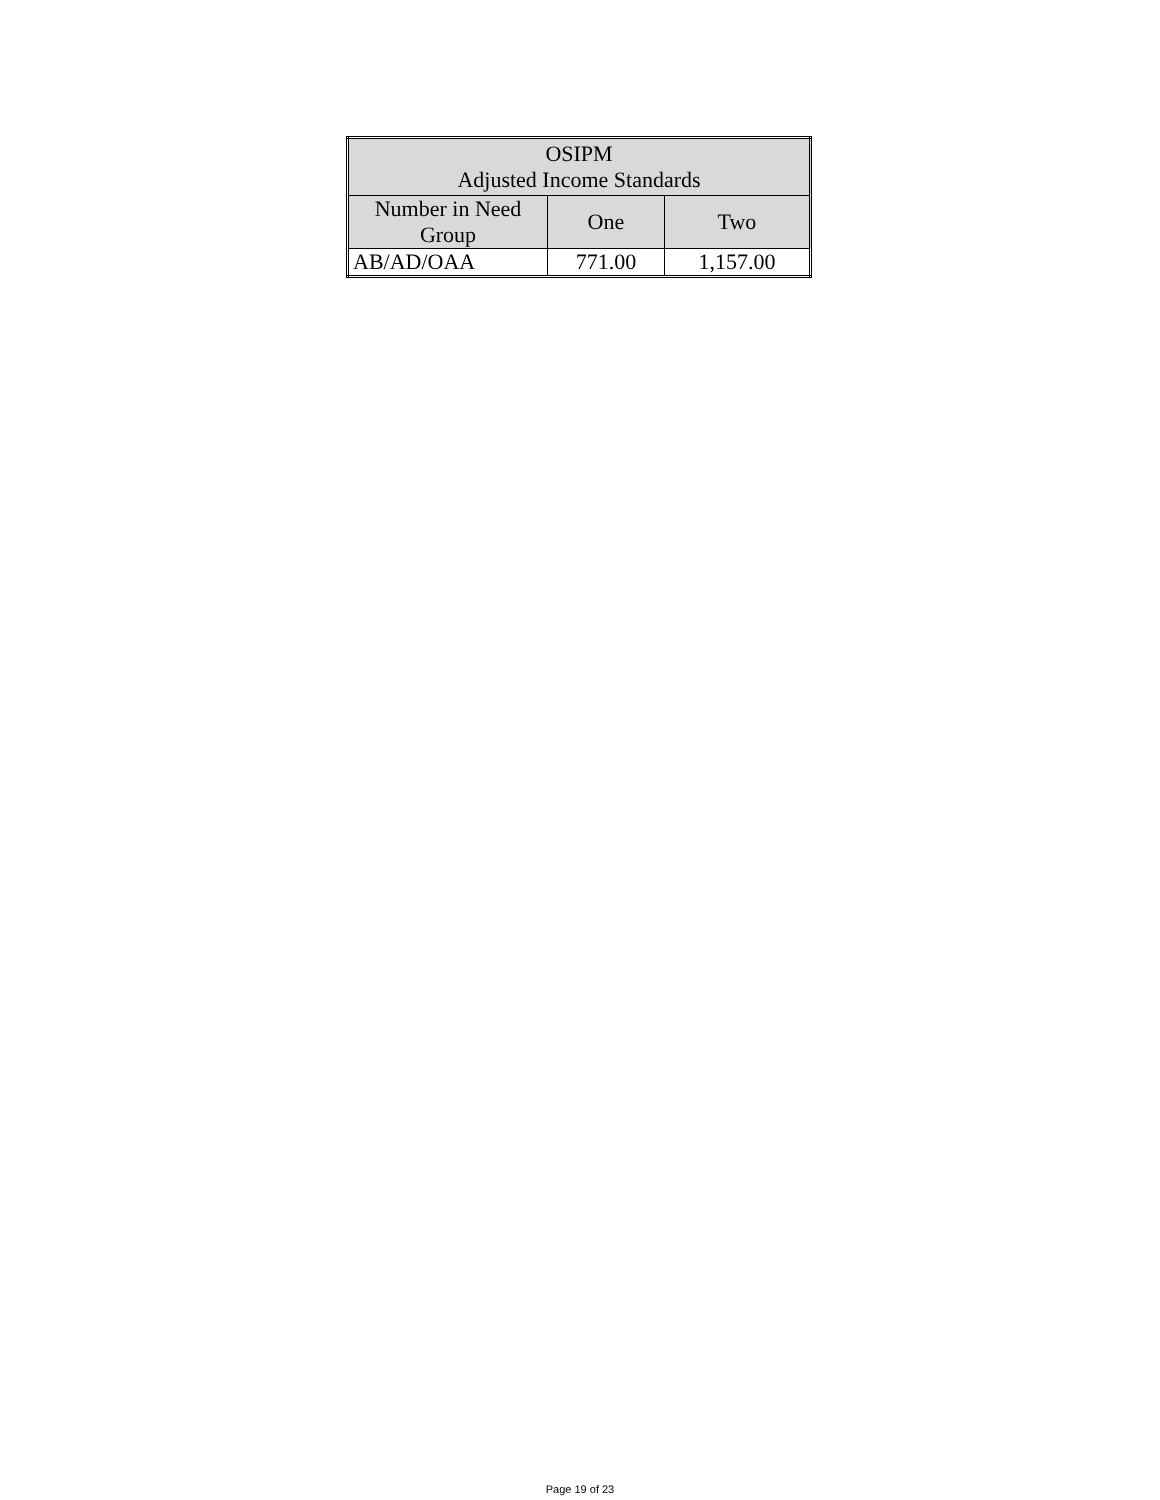| OSIPM Adjusted Income Standards | | |
| --- | --- | --- |
| Number in Need Group | One | Two |
| AB/AD/OAA | 771.00 | 1,157.00 |
Page 19 of 23